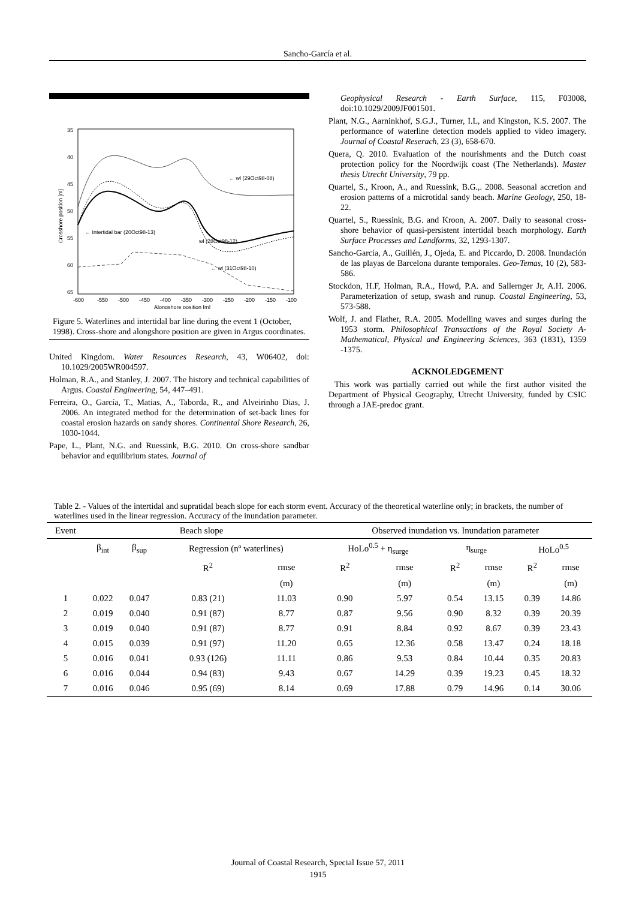Sancho-García et al.
35
40
45
50
55
60
65
-600
-550
-500
-450
-400
-350
-300
-250
-200
-150
-100
Alongshore position [m]
Crosshore position [m]
← wl (29Oct98-08)
← Intertidal bar (20Oct98-13)
wl (28Oct98-12) →
← wl (31Oct98-10)
Figure 5. Waterlines and intertidal bar line during the event 1 (October, 1998). Cross-shore and alongshore position are given in Argus coordinates.
United Kingdom. Water Resources Research, 43, W06402, doi: 10.1029/2005WR004597.
Holman, R.A., and Stanley, J. 2007. The history and technical capabilities of Argus. Coastal Engineering, 54, 447–491.
Ferreira, O., García, T., Matias, A., Taborda, R., and Alveirinho Dias, J. 2006. An integrated method for the determination of set-back lines for coastal erosion hazards on sandy shores. Continental Shore Research, 26, 1030-1044.
Pape, L., Plant, N.G. and Ruessink, B.G. 2010. On cross-shore sandbar behavior and equilibrium states. Journal of
Geophysical Research - Earth Surface, 115, F03008, doi:10.1029/2009JF001501.
Plant, N.G., Aarninkhof, S.G.J., Turner, I.L, and Kingston, K.S. 2007. The performance of waterline detection models applied to video imagery. Journal of Coastal Reserach, 23 (3), 658-670.
Quera, Q. 2010. Evaluation of the nourishments and the Dutch coast protection policy for the Noordwijk coast (The Netherlands). Master thesis Utrecht University, 79 pp.
Quartel, S., Kroon, A., and Ruessink, B.G.,. 2008. Seasonal accretion and erosion patterns of a microtidal sandy beach. Marine Geology, 250, 18-22.
Quartel, S., Ruessink, B.G. and Kroon, A. 2007. Daily to seasonal cross-shore behavior of quasi-persistent intertidal beach morphology. Earth Surface Processes and Landforms, 32, 1293-1307.
Sancho-García, A., Guillén, J., Ojeda, E. and Piccardo, D. 2008. Inundación de las playas de Barcelona durante temporales. Geo-Temas, 10 (2), 583-586.
Stockdon, H.F, Holman, R.A., Howd, P.A. and Sallernger Jr, A.H. 2006. Parameterization of setup, swash and runup. Coastal Engineering, 53, 573-588.
Wolf, J. and Flather, R.A. 2005. Modelling waves and surges during the 1953 storm. Philosophical Transactions of the Royal Society A-Mathematical, Physical and Engineering Sciences, 363 (1831), 1359 -1375.
ACKNOLEDGEMENT
This work was partially carried out while the first author visited the Department of Physical Geography, Utrecht University, funded by CSIC through a JAE-predoc grant.
Table 2. - Values of the intertidal and supratidal beach slope for each storm event. Accuracy of the theoretical waterline only; in brackets, the number of waterlines used in the linear regression. Accuracy of the inundation parameter.
| Event | Beach slope | | | | | Observed inundation vs. Inundation parameter | | | | | |
| --- | --- | --- | --- | --- | --- | --- | --- | --- | --- | --- | --- |
| | β<sub>int</sub> | β<sub>sup</sub> | Regression (nº waterlines) | | | HoLo<sup>0.5</sup> + η<sub>surge</sub> | | η<sub>surge</sub> | | HoLo<sup>0.5</sup> | |
| | | | R<sup>2</sup> | rmse | | R<sup>2</sup> | rmse | R<sup>2</sup> | rmse | R<sup>2</sup> | rmse |
| | | | | (m) | | | (m) | | (m) | | (m) |
| 1 | 0.022 | 0.047 | 0.83 (21) | 11.03 | | 0.90 | 5.97 | 0.54 | 13.15 | 0.39 | 14.86 |
| 2 | 0.019 | 0.040 | 0.91 (87) | 8.77 | | 0.87 | 9.56 | 0.90 | 8.32 | 0.39 | 20.39 |
| 3 | 0.019 | 0.040 | 0.91 (87) | 8.77 | | 0.91 | 8.84 | 0.92 | 8.67 | 0.39 | 23.43 |
| 4 | 0.015 | 0.039 | 0.91 (97) | 11.20 | | 0.65 | 12.36 | 0.58 | 13.47 | 0.24 | 18.18 |
| 5 | 0.016 | 0.041 | 0.93 (126) | 11.11 | | 0.86 | 9.53 | 0.84 | 10.44 | 0.35 | 20.83 |
| 6 | 0.016 | 0.044 | 0.94 (83) | 9.43 | | 0.67 | 14.29 | 0.39 | 19.23 | 0.45 | 18.32 |
| 7 | 0.016 | 0.046 | 0.95 (69) | 8.14 | | 0.69 | 17.88 | 0.79 | 14.96 | 0.14 | 30.06 |
Journal of Coastal Research, Special Issue 57, 2011
1915